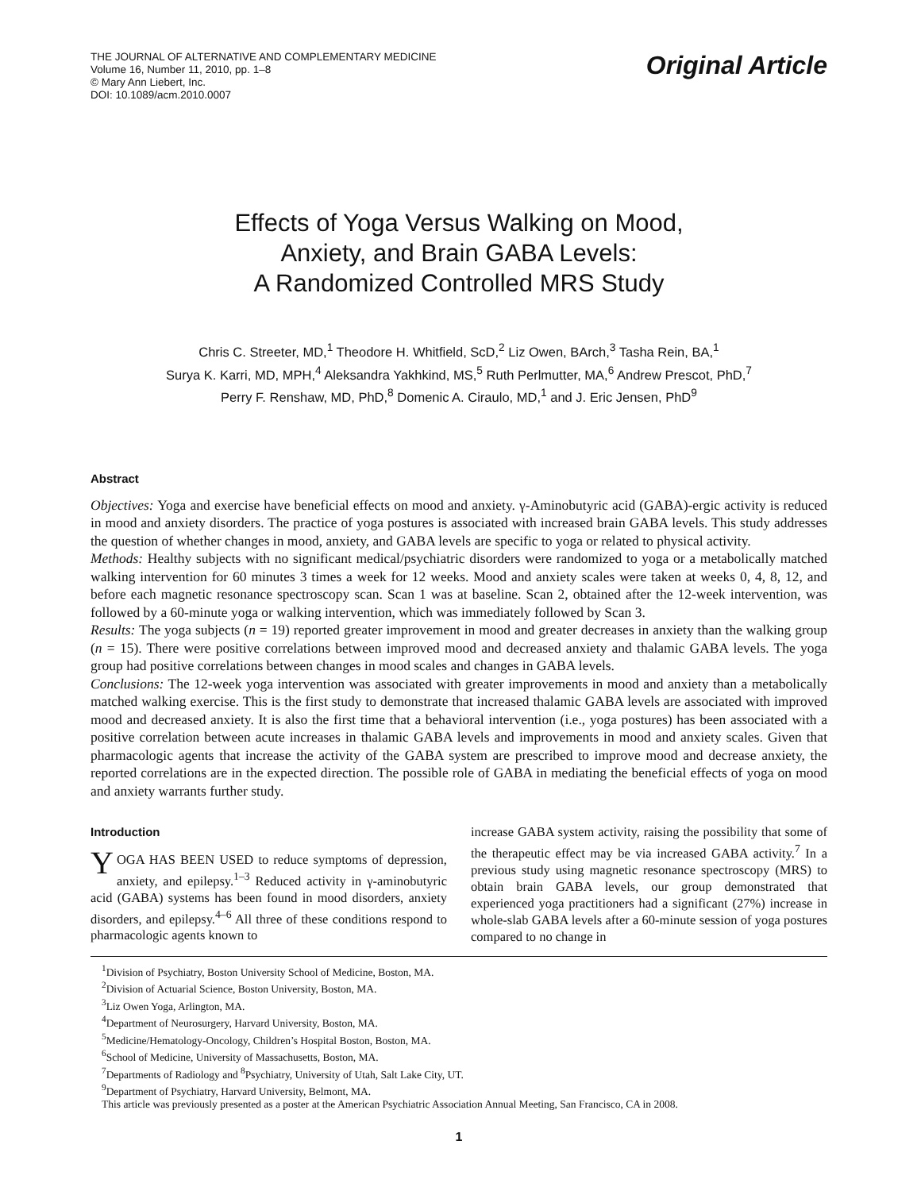THE JOURNAL OF ALTERNATIVE AND COMPLEMENTARY MEDICINE
Volume 16, Number 11, 2010, pp. 1–8
© Mary Ann Liebert, Inc.
DOI: 10.1089/acm.2010.0007
Original Article
Effects of Yoga Versus Walking on Mood,
Anxiety, and Brain GABA Levels:
A Randomized Controlled MRS Study
Chris C. Streeter, MD,<sup>1</sup> Theodore H. Whitfield, ScD,<sup>2</sup> Liz Owen, BArch,<sup>3</sup> Tasha Rein, BA,<sup>1</sup>
Surya K. Karri, MD, MPH,<sup>4</sup> Aleksandra Yakhkind, MS,<sup>5</sup> Ruth Perlmutter, MA,<sup>6</sup> Andrew Prescot, PhD,<sup>7</sup>
Perry F. Renshaw, MD, PhD,<sup>8</sup> Domenic A. Ciraulo, MD,<sup>1</sup> and J. Eric Jensen, PhD<sup>9</sup>
Abstract
Objectives: Yoga and exercise have beneficial effects on mood and anxiety. γ-Aminobutyric acid (GABA)-ergic activity is reduced in mood and anxiety disorders. The practice of yoga postures is associated with increased brain GABA levels. This study addresses the question of whether changes in mood, anxiety, and GABA levels are specific to yoga or related to physical activity.
Methods: Healthy subjects with no significant medical/psychiatric disorders were randomized to yoga or a metabolically matched walking intervention for 60 minutes 3 times a week for 12 weeks. Mood and anxiety scales were taken at weeks 0, 4, 8, 12, and before each magnetic resonance spectroscopy scan. Scan 1 was at baseline. Scan 2, obtained after the 12-week intervention, was followed by a 60-minute yoga or walking intervention, which was immediately followed by Scan 3.
Results: The yoga subjects (n = 19) reported greater improvement in mood and greater decreases in anxiety than the walking group (n = 15). There were positive correlations between improved mood and decreased anxiety and thalamic GABA levels. The yoga group had positive correlations between changes in mood scales and changes in GABA levels.
Conclusions: The 12-week yoga intervention was associated with greater improvements in mood and anxiety than a metabolically matched walking exercise. This is the first study to demonstrate that increased thalamic GABA levels are associated with improved mood and decreased anxiety. It is also the first time that a behavioral intervention (i.e., yoga postures) has been associated with a positive correlation between acute increases in thalamic GABA levels and improvements in mood and anxiety scales. Given that pharmacologic agents that increase the activity of the GABA system are prescribed to improve mood and decrease anxiety, the reported correlations are in the expected direction. The possible role of GABA in mediating the beneficial effects of yoga on mood and anxiety warrants further study.
Introduction
YOGA HAS BEEN USED to reduce symptoms of depression, anxiety, and epilepsy.<sup>1–3</sup> Reduced activity in γ-aminobutyric acid (GABA) systems has been found in mood disorders, anxiety disorders, and epilepsy.<sup>4–6</sup> All three of these conditions respond to pharmacologic agents known to
increase GABA system activity, raising the possibility that some of the therapeutic effect may be via increased GABA activity.<sup>7</sup> In a previous study using magnetic resonance spectroscopy (MRS) to obtain brain GABA levels, our group demonstrated that experienced yoga practitioners had a significant (27%) increase in whole-slab GABA levels after a 60-minute session of yoga postures compared to no change in
<sup>1</sup> Division of Psychiatry, Boston University School of Medicine, Boston, MA.
<sup>2</sup> Division of Actuarial Science, Boston University, Boston, MA.
<sup>3</sup> Liz Owen Yoga, Arlington, MA.
<sup>4</sup> Department of Neurosurgery, Harvard University, Boston, MA.
<sup>5</sup> Medicine/Hematology-Oncology, Children’s Hospital Boston, Boston, MA.
<sup>6</sup> School of Medicine, University of Massachusetts, Boston, MA.
<sup>7</sup> Departments of Radiology and <sup>8</sup>Psychiatry, University of Utah, Salt Lake City, UT.
<sup>9</sup> Department of Psychiatry, Harvard University, Belmont, MA.
This article was previously presented as a poster at the American Psychiatric Association Annual Meeting, San Francisco, CA in 2008.
1